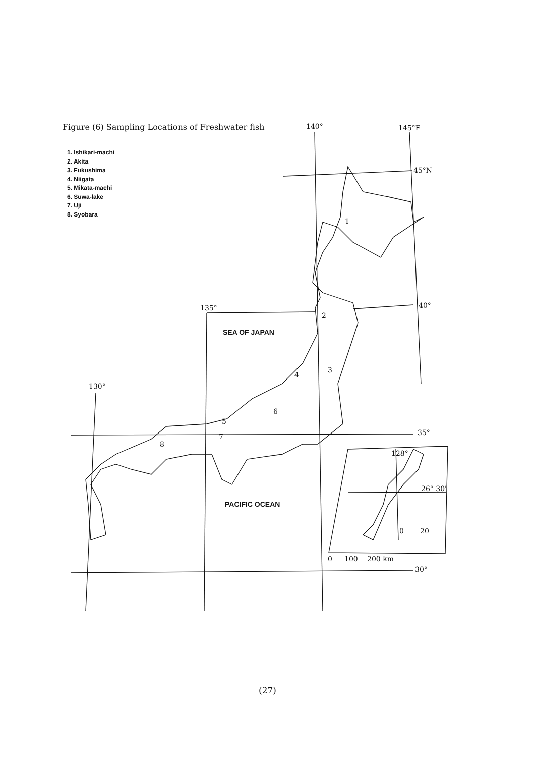Figure (6) Sampling Locations of Freshwater fish
1. Ishikari-machi
2. Akita
3. Fukushima
4. Niigata
5. Mikata-machi
6. Suwa-lake
7. Uji
8. Syobara
140°
145°E
45°N
40°
135°
130°
35°
30°
128°
26° 30'
0
20
0
100
200 km
1
2
3
4
5
6
7
8
SEA OF JAPAN
PACIFIC OCEAN
(27)